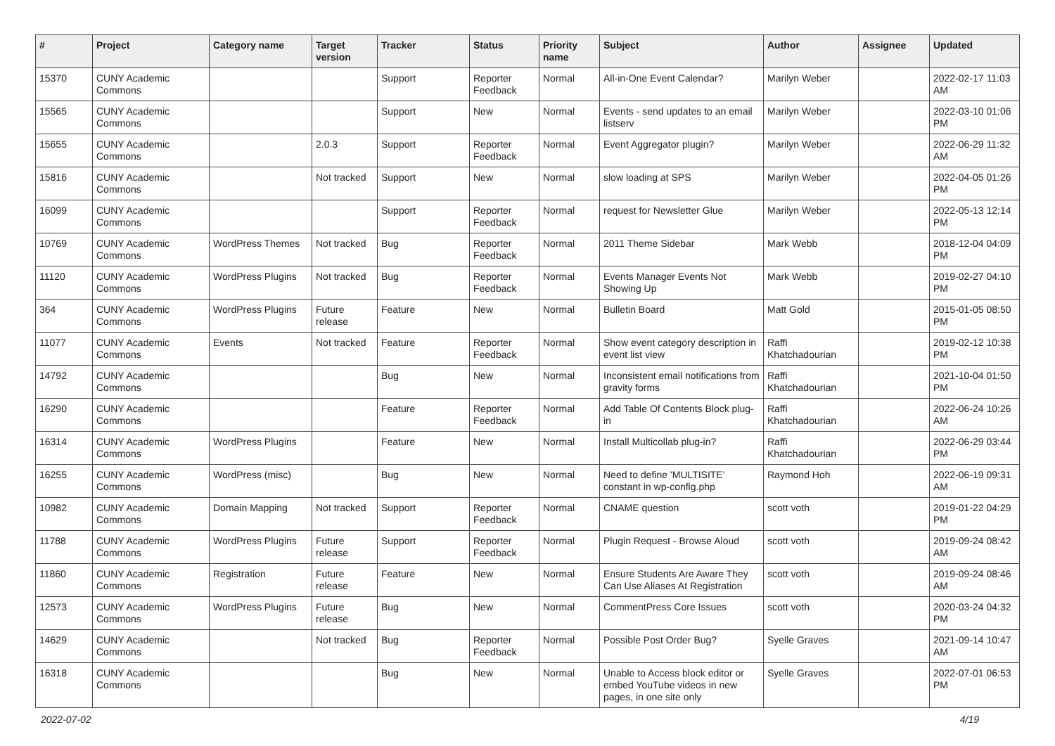| # | Project | Category name | Target version | Tracker | Status | Priority name | Subject | Author | Assignee | Updated |
| --- | --- | --- | --- | --- | --- | --- | --- | --- | --- | --- |
| 15370 | CUNY Academic Commons | | | Support | Reporter Feedback | Normal | All-in-One Event Calendar? | Marilyn Weber | | 2022-02-17 11:03 AM |
| 15565 | CUNY Academic Commons | | | Support | New | Normal | Events - send updates to an email listserv | Marilyn Weber | | 2022-03-10 01:06 PM |
| 15655 | CUNY Academic Commons | | 2.0.3 | Support | Reporter Feedback | Normal | Event Aggregator plugin? | Marilyn Weber | | 2022-06-29 11:32 AM |
| 15816 | CUNY Academic Commons | | Not tracked | Support | New | Normal | slow loading at SPS | Marilyn Weber | | 2022-04-05 01:26 PM |
| 16099 | CUNY Academic Commons | | | Support | Reporter Feedback | Normal | request for Newsletter Glue | Marilyn Weber | | 2022-05-13 12:14 PM |
| 10769 | CUNY Academic Commons | WordPress Themes | Not tracked | Bug | Reporter Feedback | Normal | 2011 Theme Sidebar | Mark Webb | | 2018-12-04 04:09 PM |
| 11120 | CUNY Academic Commons | WordPress Plugins | Not tracked | Bug | Reporter Feedback | Normal | Events Manager Events Not Showing Up | Mark Webb | | 2019-02-27 04:10 PM |
| 364 | CUNY Academic Commons | WordPress Plugins | Future release | Feature | New | Normal | Bulletin Board | Matt Gold | | 2015-01-05 08:50 PM |
| 11077 | CUNY Academic Commons | Events | Not tracked | Feature | Reporter Feedback | Normal | Show event category description in event list view | Raffi Khatchadourian | | 2019-02-12 10:38 PM |
| 14792 | CUNY Academic Commons | | | Bug | New | Normal | Inconsistent email notifications from gravity forms | Raffi Khatchadourian | | 2021-10-04 01:50 PM |
| 16290 | CUNY Academic Commons | | | Feature | Reporter Feedback | Normal | Add Table Of Contents Block plug-in | Raffi Khatchadourian | | 2022-06-24 10:26 AM |
| 16314 | CUNY Academic Commons | WordPress Plugins | | Feature | New | Normal | Install Multicollab plug-in? | Raffi Khatchadourian | | 2022-06-29 03:44 PM |
| 16255 | CUNY Academic Commons | WordPress (misc) | | Bug | New | Normal | Need to define 'MULTISITE' constant in wp-config.php | Raymond Hoh | | 2022-06-19 09:31 AM |
| 10982 | CUNY Academic Commons | Domain Mapping | Not tracked | Support | Reporter Feedback | Normal | CNAME question | scott voth | | 2019-01-22 04:29 PM |
| 11788 | CUNY Academic Commons | WordPress Plugins | Future release | Support | Reporter Feedback | Normal | Plugin Request - Browse Aloud | scott voth | | 2019-09-24 08:42 AM |
| 11860 | CUNY Academic Commons | Registration | Future release | Feature | New | Normal | Ensure Students Are Aware They Can Use Aliases At Registration | scott voth | | 2019-09-24 08:46 AM |
| 12573 | CUNY Academic Commons | WordPress Plugins | Future release | Bug | New | Normal | CommentPress Core Issues | scott voth | | 2020-03-24 04:32 PM |
| 14629 | CUNY Academic Commons | | Not tracked | Bug | Reporter Feedback | Normal | Possible Post Order Bug? | Syelle Graves | | 2021-09-14 10:47 AM |
| 16318 | CUNY Academic Commons | | | Bug | New | Normal | Unable to Access block editor or embed YouTube videos in new pages, in one site only | Syelle Graves | | 2022-07-01 06:53 PM |
2022-07-02 4/19